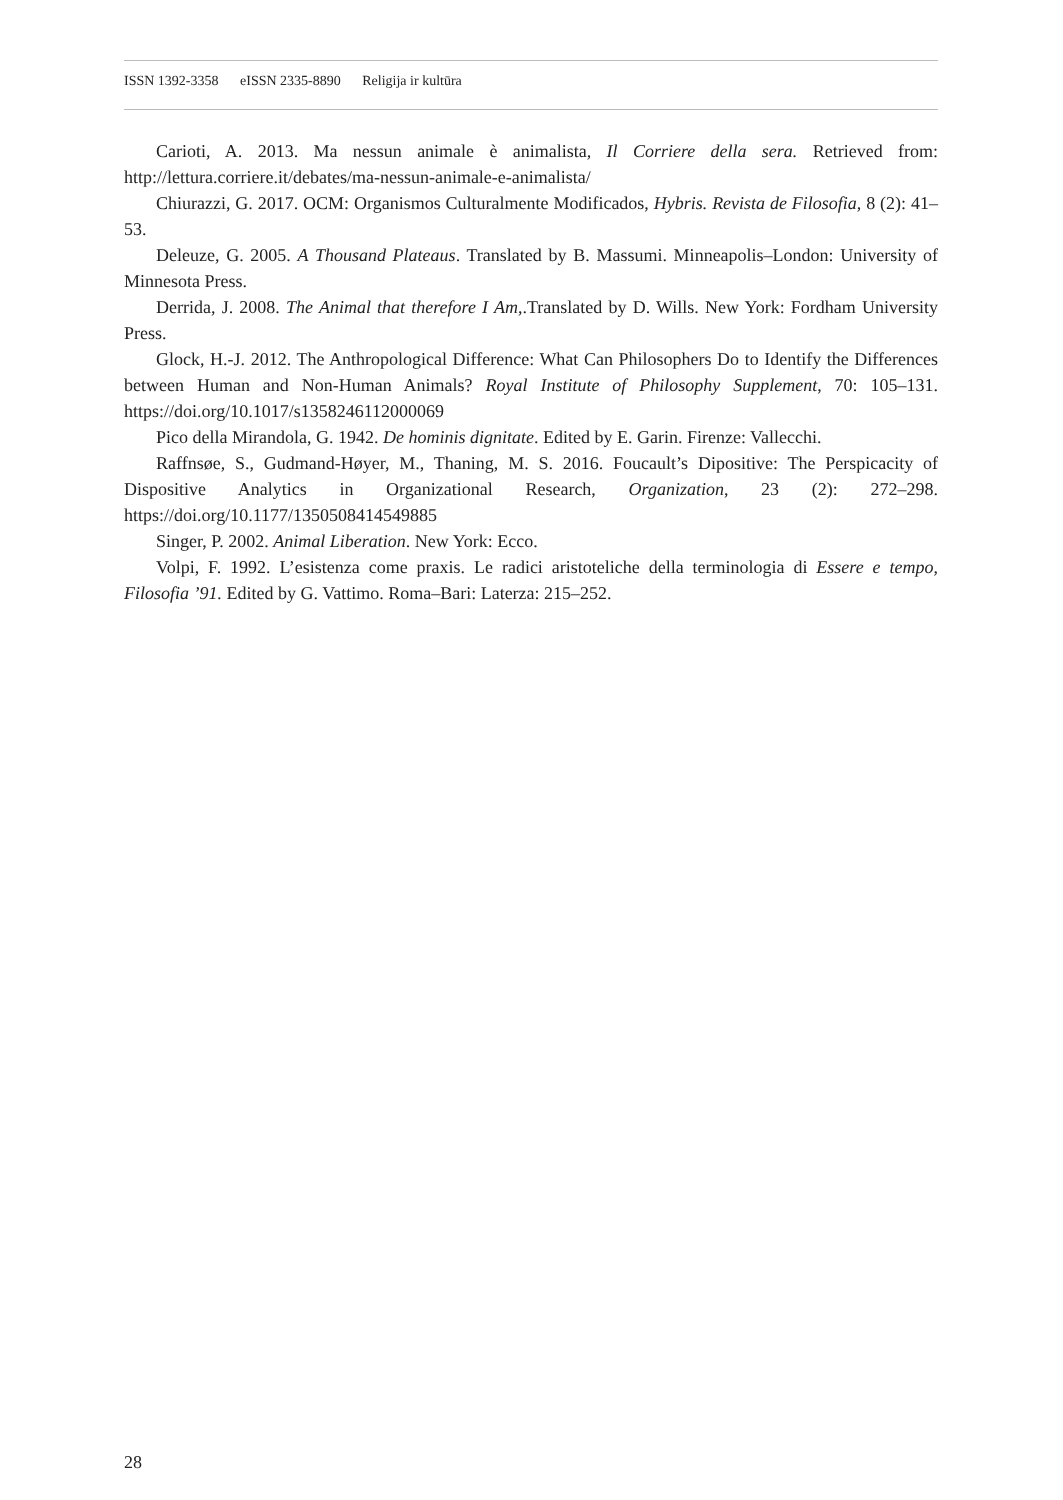ISSN 1392-3358 eISSN 2335-8890 Religija ir kultūra
Carioti, A. 2013. Ma nessun animale è animalista, Il Corriere della sera. Retrieved from: http://lettura.corriere.it/debates/ma-nessun-animale-e-animalista/
Chiurazzi, G. 2017. OCM: Organismos Culturalmente Modificados, Hybris. Revista de Filosofia, 8 (2): 41–53.
Deleuze, G. 2005. A Thousand Plateaus. Translated by B. Massumi. Minneapolis–London: University of Minnesota Press.
Derrida, J. 2008. The Animal that therefore I Am,.Translated by D. Wills. New York: Fordham University Press.
Glock, H.-J. 2012. The Anthropological Difference: What Can Philosophers Do to Identify the Differences between Human and Non-Human Animals? Royal Institute of Philosophy Supplement, 70: 105–131. https://doi.org/10.1017/s1358246112000069
Pico della Mirandola, G. 1942. De hominis dignitate. Edited by E. Garin. Firenze: Vallecchi.
Raffnsøe, S., Gudmand-Høyer, M., Thaning, M. S. 2016. Foucault’s Dipositive: The Perspicacity of Dispositive Analytics in Organizational Research, Organization, 23 (2): 272–298. https://doi.org/10.1177/1350508414549885
Singer, P. 2002. Animal Liberation. New York: Ecco.
Volpi, F. 1992. L’esistenza come praxis. Le radici aristoteliche della terminologia di Essere e tempo, Filosofia ’91. Edited by G. Vattimo. Roma–Bari: Laterza: 215–252.
28